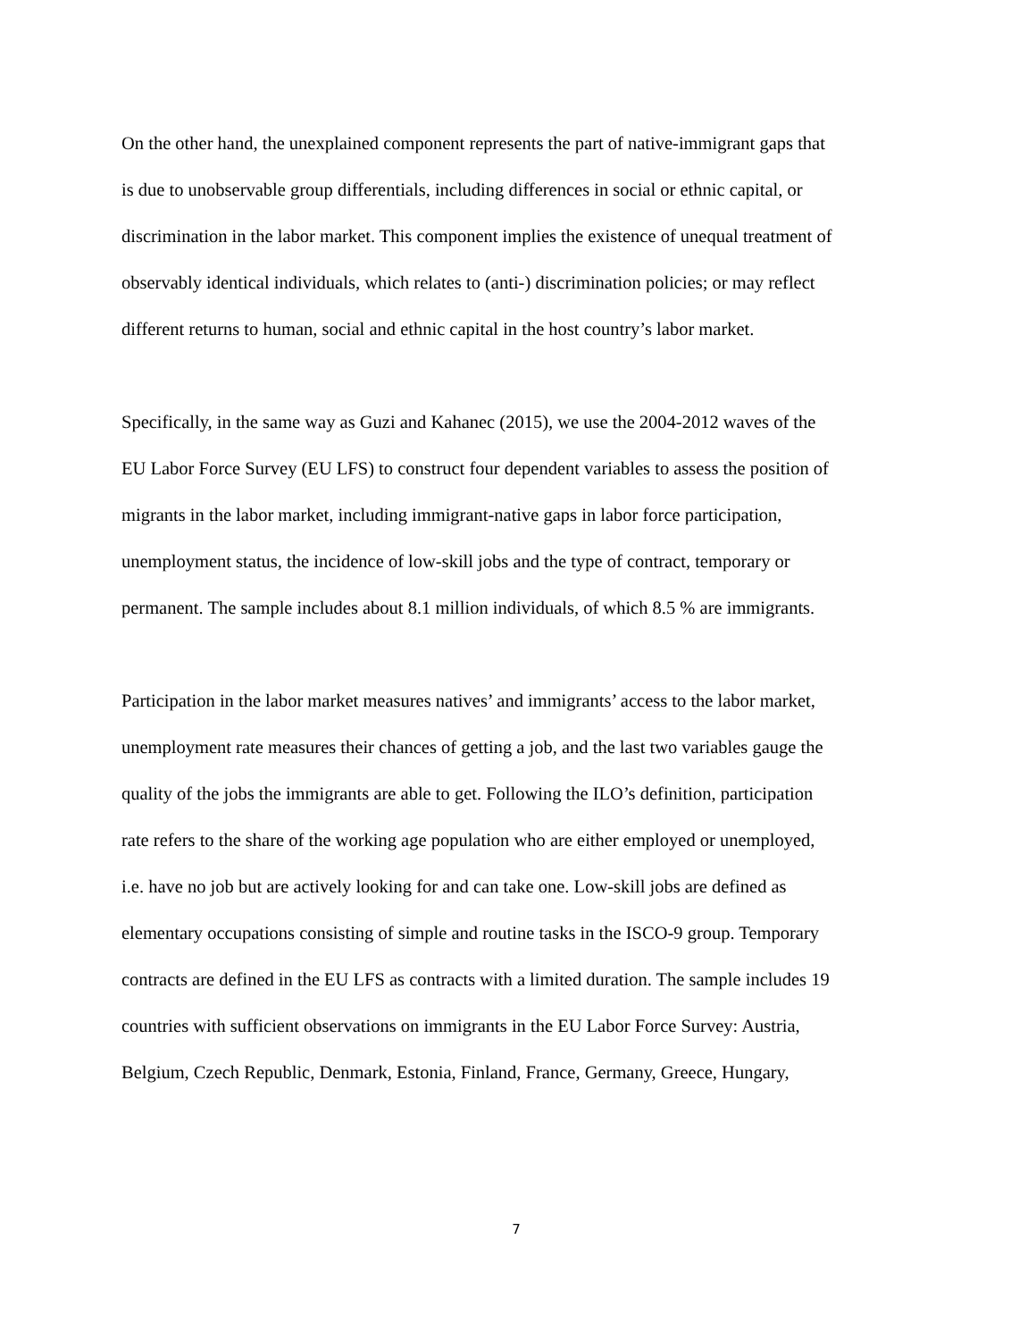On the other hand, the unexplained component represents the part of native-immigrant gaps that
is due to unobservable group differentials, including differences in social or ethnic capital, or
discrimination in the labor market. This component implies the existence of unequal treatment of
observably identical individuals, which relates to (anti-) discrimination policies; or may reflect
different returns to human, social and ethnic capital in the host country’s labor market.
Specifically, in the same way as Guzi and Kahanec (2015), we use the 2004-2012 waves of the
EU Labor Force Survey (EU LFS) to construct four dependent variables to assess the position of
migrants in the labor market, including immigrant-native gaps in labor force participation,
unemployment status, the incidence of low-skill jobs and the type of contract, temporary or
permanent. The sample includes about 8.1 million individuals, of which 8.5 % are immigrants.
Participation in the labor market measures natives’ and immigrants’ access to the labor market,
unemployment rate measures their chances of getting a job, and the last two variables gauge the
quality of the jobs the immigrants are able to get. Following the ILO’s definition, participation
rate refers to the share of the working age population who are either employed or unemployed,
i.e. have no job but are actively looking for and can take one. Low-skill jobs are defined as
elementary occupations consisting of simple and routine tasks in the ISCO-9 group. Temporary
contracts are defined in the EU LFS as contracts with a limited duration. The sample includes 19
countries with sufficient observations on immigrants in the EU Labor Force Survey: Austria,
Belgium, Czech Republic, Denmark, Estonia, Finland, France, Germany, Greece, Hungary,
7